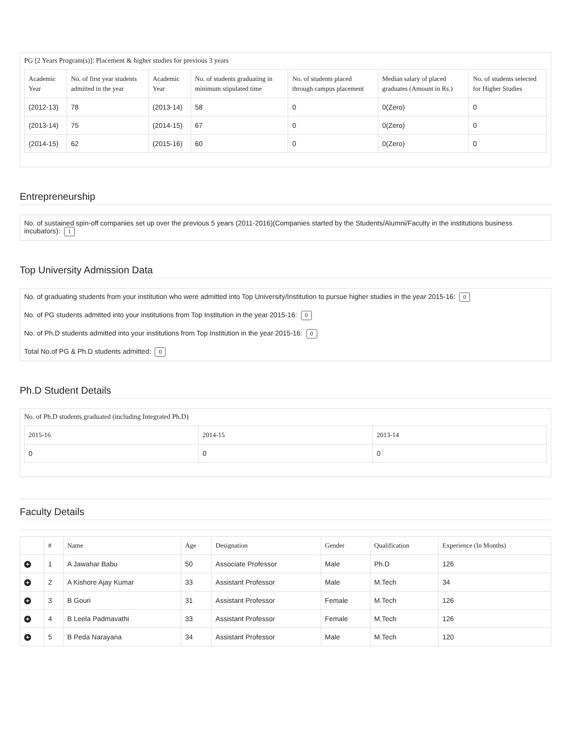PG [2 Years Program(s)]: Placement & higher studies for previous 3 years
| Academic Year | No. of first year students admitted in the year | Academic Year | No. of students graduating in minimum stipulated time | No. of students placed through campus placement | Median salary of placed graduates (Amount in Rs.) | No. of students selected for Higher Studies |
| --- | --- | --- | --- | --- | --- | --- |
| (2012-13) | 78 | (2013-14) | 58 | 0 | 0(Zero) | 0 |
| (2013-14) | 75 | (2014-15) | 67 | 0 | 0(Zero) | 0 |
| (2014-15) | 62 | (2015-16) | 60 | 0 | 0(Zero) | 0 |
Entrepreneurship
No. of sustained spin-off companies set up over the previous 5 years (2011-2016)(Companies started by the Students/Alumni/Faculty in the institutions business incubators): 1
Top University Admission Data
No. of graduating students from your institution who were admitted into Top University/Institution to pursue higher studies in the year 2015-16: 0
No. of PG students admitted into your institutions from Top Institution in the year 2015-16: 0
No. of Ph.D students admitted into your institutions from Top Institution in the year 2015-16: 0
Total No.of PG & Ph.D students admitted: 0
Ph.D Student Details
No. of Ph.D students graduated (including Integrated Ph.D)
| 2015-16 | 2014-15 | 2013-14 |
| --- | --- | --- |
| 0 | 0 | 0 |
Faculty Details
| | # | Name | Age | Designation | Gender | Qualification | Experience (In Months) |
| --- | --- | --- | --- | --- | --- | --- | --- |
| + | 1 | A Jawahar Babu | 50 | Associate Professor | Male | Ph.D | 126 |
| + | 2 | A Kishore Ajay Kumar | 33 | Assistant Professor | Male | M.Tech | 34 |
| + | 3 | B Gouri | 31 | Assistant Professor | Female | M.Tech | 126 |
| + | 4 | B Leela Padmavathi | 33 | Assistant Professor | Female | M.Tech | 126 |
| + | 5 | B Peda Narayana | 34 | Assistant Professor | Male | M.Tech | 120 |